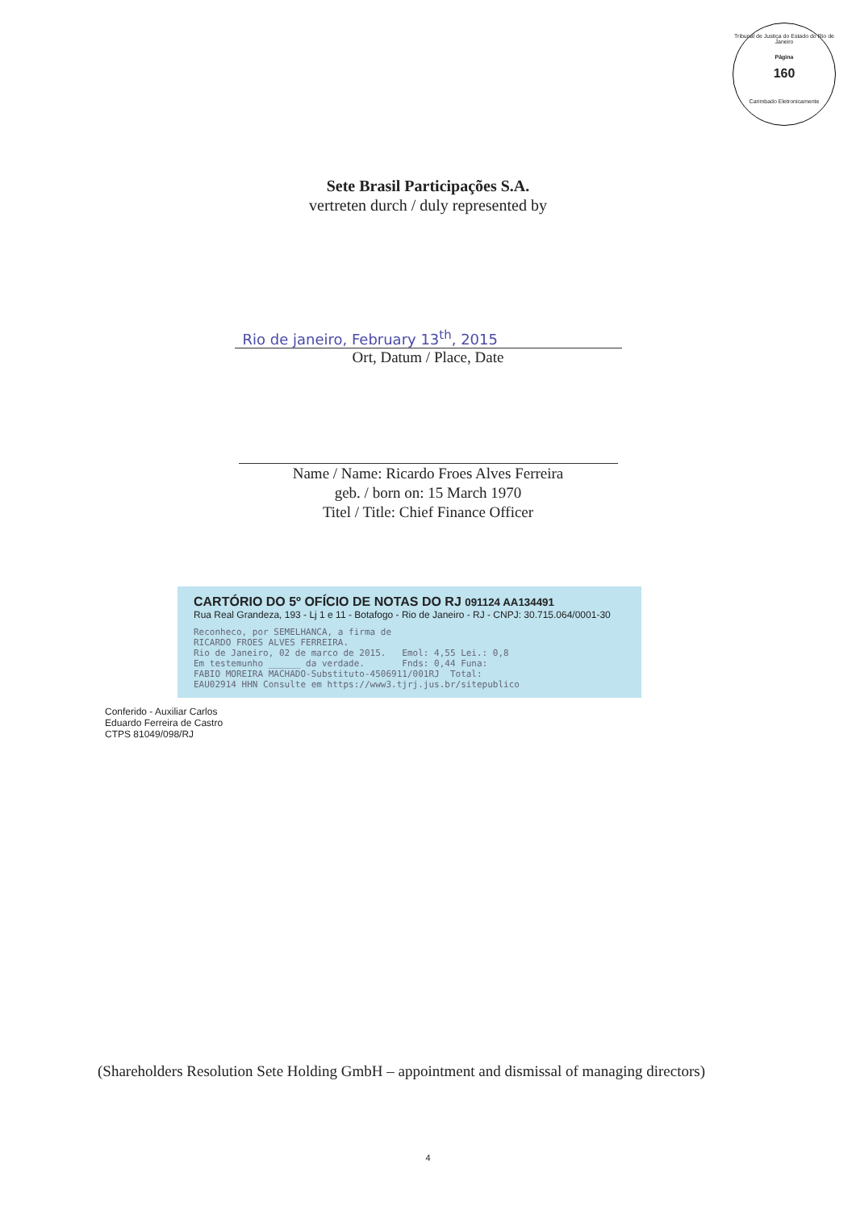Tribunal de Justiça do Estado do Rio de Janeiro
Página
160
Carimbado Eletronicamente
Sete Brasil Participações S.A.
vertreten durch / duly represented by
Rio de janeiro, February 13<sup>th</sup>, 2015
Ort, Datum / Place, Date
Name / Name: Ricardo Froes Alves Ferreira
geb. / born on: 15 March 1970
Titel / Title: Chief Finance Officer
CARTÓRIO DO 5º OFÍCIO DE NOTAS DO RJ 091124 AA134491
Rua Real Grandeza, 193 - Lj 1 e 11 - Botafogo - Rio de Janeiro - RJ - CNPJ: 30.715.064/0001-30
Reconheco, por SEMELHANCA, a firma de
RICARDO FROES ALVES FERREIRA.
Rio de Janeiro, 02 de marco de 2015.   Emol: 4,55 Lei.: 0,8
Em testemunho ______ da verdade.       Fnds: 0,44 Funa:
FABIO MOREIRA MACHADO-Substituto-4506911/001RJ  Total:
EAU02914 HHN Consulte em https://www3.tjrj.jus.br/sitepublico
Conferido - Auxiliar Carlos Eduardo Ferreira de Castro CTPS 81049/098/RJ
(Shareholders Resolution Sete Holding GmbH – appointment and dismissal of managing directors)
4